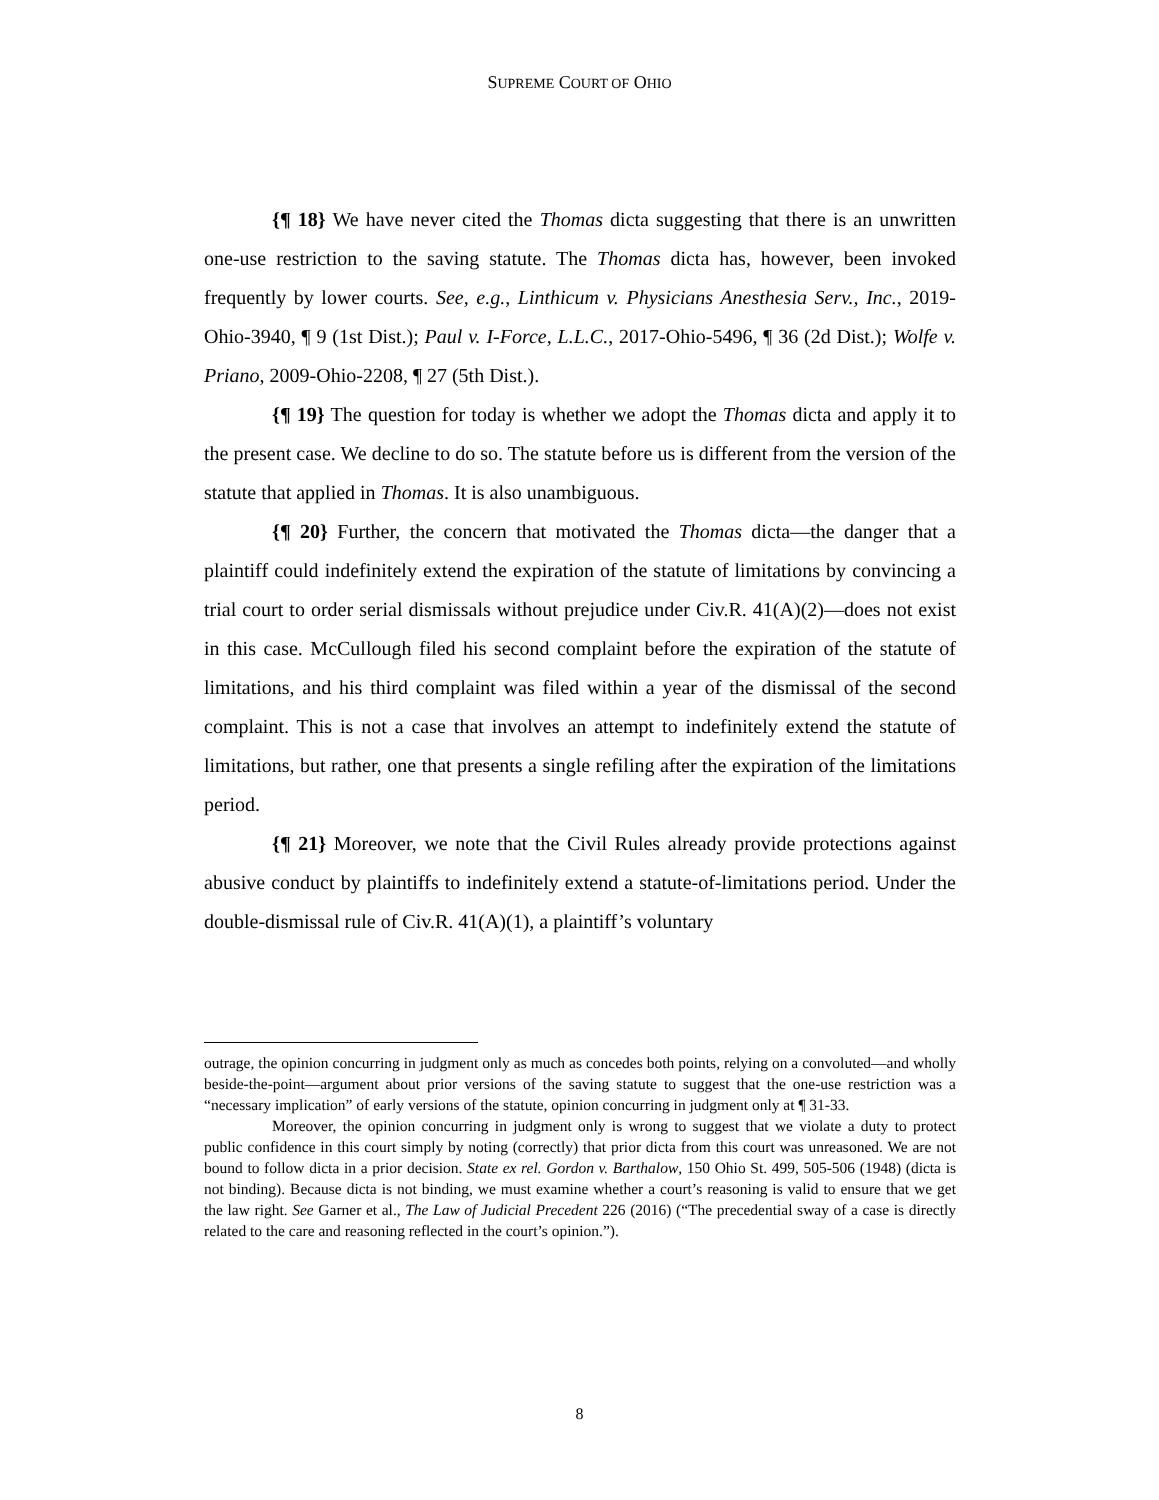SUPREME COURT OF OHIO
{¶ 18} We have never cited the Thomas dicta suggesting that there is an unwritten one-use restriction to the saving statute. The Thomas dicta has, however, been invoked frequently by lower courts. See, e.g., Linthicum v. Physicians Anesthesia Serv., Inc., 2019-Ohio-3940, ¶ 9 (1st Dist.); Paul v. I-Force, L.L.C., 2017-Ohio-5496, ¶ 36 (2d Dist.); Wolfe v. Priano, 2009-Ohio-2208, ¶ 27 (5th Dist.).
{¶ 19} The question for today is whether we adopt the Thomas dicta and apply it to the present case. We decline to do so. The statute before us is different from the version of the statute that applied in Thomas. It is also unambiguous.
{¶ 20} Further, the concern that motivated the Thomas dicta—the danger that a plaintiff could indefinitely extend the expiration of the statute of limitations by convincing a trial court to order serial dismissals without prejudice under Civ.R. 41(A)(2)—does not exist in this case. McCullough filed his second complaint before the expiration of the statute of limitations, and his third complaint was filed within a year of the dismissal of the second complaint. This is not a case that involves an attempt to indefinitely extend the statute of limitations, but rather, one that presents a single refiling after the expiration of the limitations period.
{¶ 21} Moreover, we note that the Civil Rules already provide protections against abusive conduct by plaintiffs to indefinitely extend a statute-of-limitations period. Under the double-dismissal rule of Civ.R. 41(A)(1), a plaintiff’s voluntary
outrage, the opinion concurring in judgment only as much as concedes both points, relying on a convoluted—and wholly beside-the-point—argument about prior versions of the saving statute to suggest that the one-use restriction was a “necessary implication” of early versions of the statute, opinion concurring in judgment only at ¶ 31-33.
Moreover, the opinion concurring in judgment only is wrong to suggest that we violate a duty to protect public confidence in this court simply by noting (correctly) that prior dicta from this court was unreasoned. We are not bound to follow dicta in a prior decision. State ex rel. Gordon v. Barthalow, 150 Ohio St. 499, 505-506 (1948) (dicta is not binding). Because dicta is not binding, we must examine whether a court’s reasoning is valid to ensure that we get the law right. See Garner et al., The Law of Judicial Precedent 226 (2016) (“The precedential sway of a case is directly related to the care and reasoning reflected in the court’s opinion.”).
8